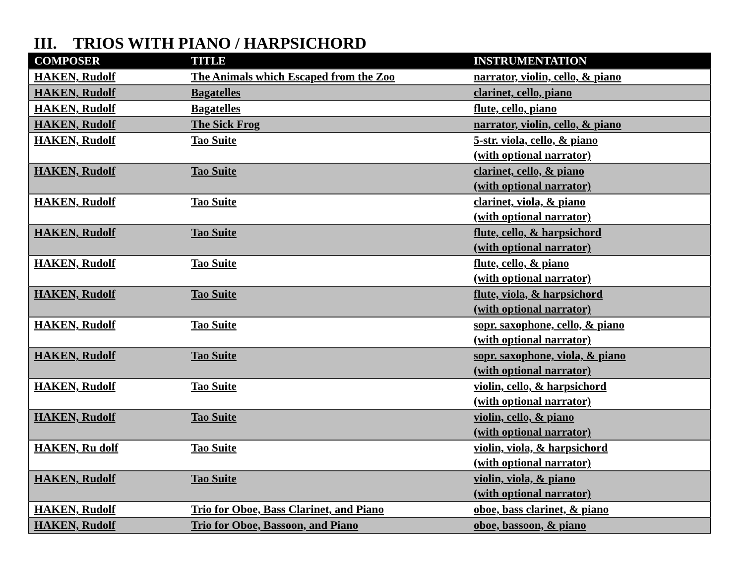III. TRIOS WITH PIANO / HARPSICHORD
| COMPOSER | TITLE | INSTRUMENTATION |
| --- | --- | --- |
| HAKEN, Rudolf | The Animals which Escaped from the Zoo | narrator, violin, cello, & piano |
| HAKEN, Rudolf | Bagatelles | clarinet, cello, piano |
| HAKEN, Rudolf | Bagatelles | flute, cello, piano |
| HAKEN, Rudolf | The Sick Frog | narrator, violin, cello, & piano |
| HAKEN, Rudolf | Tao Suite | 5-str. viola, cello, & piano (with optional narrator) |
| HAKEN, Rudolf | Tao Suite | clarinet, cello, & piano (with optional narrator) |
| HAKEN, Rudolf | Tao Suite | clarinet, viola, & piano (with optional narrator) |
| HAKEN, Rudolf | Tao Suite | flute, cello, & harpsichord (with optional narrator) |
| HAKEN, Rudolf | Tao Suite | flute, cello, & piano (with optional narrator) |
| HAKEN, Rudolf | Tao Suite | flute, viola, & harpsichord (with optional narrator) |
| HAKEN, Rudolf | Tao Suite | sopr. saxophone, cello, & piano (with optional narrator) |
| HAKEN, Rudolf | Tao Suite | sopr. saxophone, viola, & piano (with optional narrator) |
| HAKEN, Rudolf | Tao Suite | violin, cello, & harpsichord (with optional narrator) |
| HAKEN, Rudolf | Tao Suite | violin, cello, & piano (with optional narrator) |
| HAKEN, Ru dolf | Tao Suite | violin, viola, & harpsichord (with optional narrator) |
| HAKEN, Rudolf | Tao Suite | violin, viola, & piano (with optional narrator) |
| HAKEN, Rudolf | Trio for Oboe, Bass Clarinet, and Piano | oboe, bass clarinet, & piano |
| HAKEN, Rudolf | Trio for Oboe, Bassoon, and Piano | oboe, bassoon, & piano |